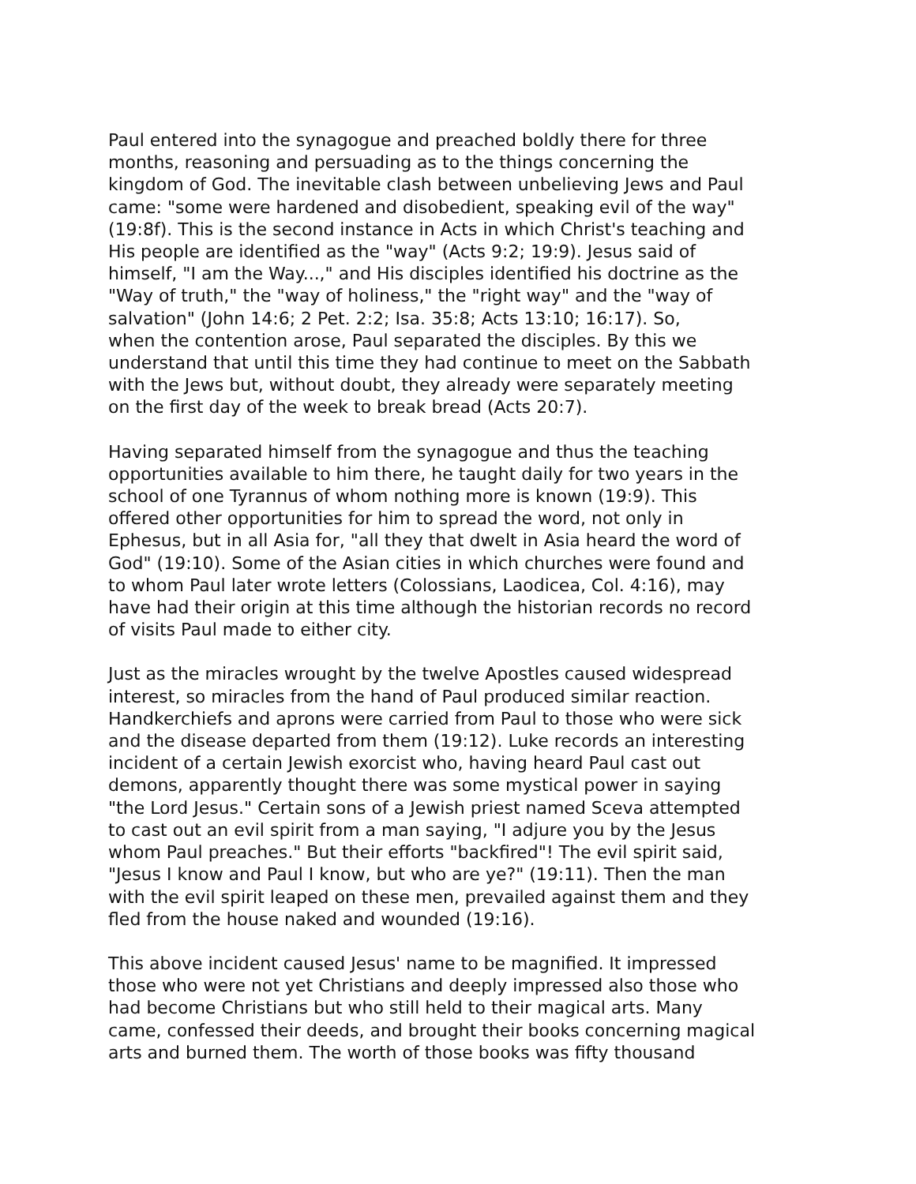Paul entered into the synagogue and preached boldly there for three months, reasoning and persuading as to the things concerning the kingdom of God. The inevitable clash between unbelieving Jews and Paul came: "some were hardened and disobedient, speaking evil of the way" (19:8f). This is the second instance in Acts in which Christ's teaching and His people are identified as the "way" (Acts 9:2; 19:9). Jesus said of himself, "I am the Way...," and His disciples identified his doctrine as the "Way of truth," the "way of holiness," the "right way" and the "way of salvation" (John 14:6; 2 Pet. 2:2; Isa. 35:8; Acts 13:10; 16:17). So, when the contention arose, Paul separated the disciples. By this we understand that until this time they had continue to meet on the Sabbath with the Jews but, without doubt, they already were separately meeting on the first day of the week to break bread (Acts 20:7).
Having separated himself from the synagogue and thus the teaching opportunities available to him there, he taught daily for two years in the school of one Tyrannus of whom nothing more is known (19:9). This offered other opportunities for him to spread the word, not only in Ephesus, but in all Asia for, "all they that dwelt in Asia heard the word of God" (19:10). Some of the Asian cities in which churches were found and to whom Paul later wrote letters (Colossians, Laodicea, Col. 4:16), may have had their origin at this time although the historian records no record of visits Paul made to either city.
Just as the miracles wrought by the twelve Apostles caused widespread interest, so miracles from the hand of Paul produced similar reaction. Handkerchiefs and aprons were carried from Paul to those who were sick and the disease departed from them (19:12). Luke records an interesting incident of a certain Jewish exorcist who, having heard Paul cast out demons, apparently thought there was some mystical power in saying "the Lord Jesus." Certain sons of a Jewish priest named Sceva attempted to cast out an evil spirit from a man saying, "I adjure you by the Jesus whom Paul preaches." But their efforts "backfired"! The evil spirit said, "Jesus I know and Paul I know, but who are ye?" (19:11). Then the man with the evil spirit leaped on these men, prevailed against them and they fled from the house naked and wounded (19:16).
This above incident caused Jesus' name to be magnified. It impressed those who were not yet Christians and deeply impressed also those who had become Christians but who still held to their magical arts. Many came, confessed their deeds, and brought their books concerning magical arts and burned them. The worth of those books was fifty thousand